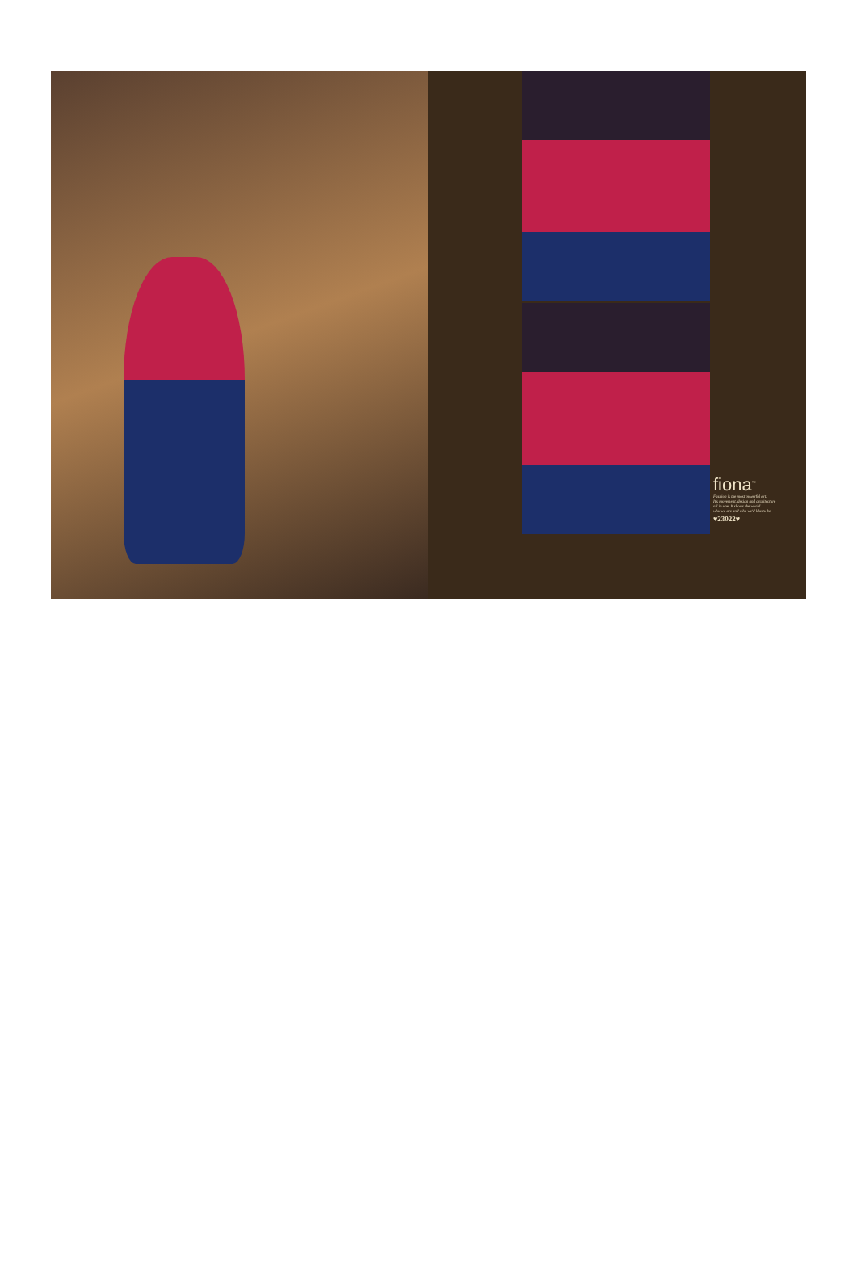fiona<sup>™</sup>
Fashion is the most powerful art.
It's movement, design and architecture
all in one. It shows the world
who we are and who we'd like to be.
♥23022♥